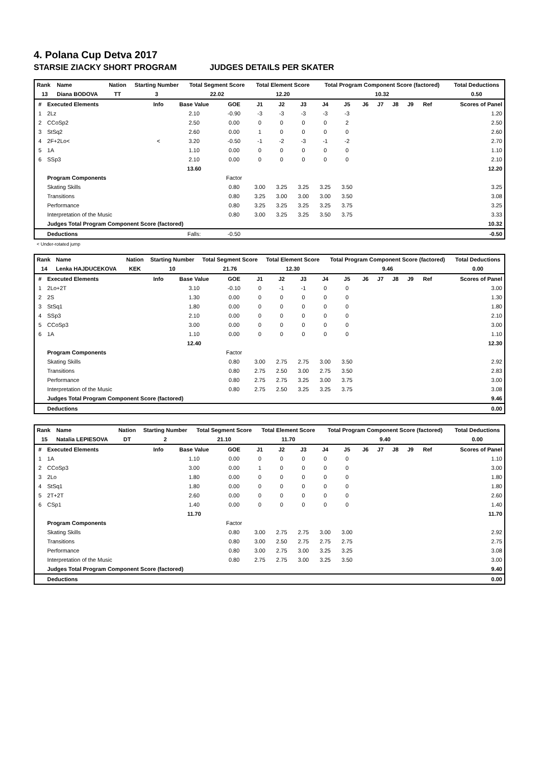4. Polana Cup Detva 2017
STARSIE ZIACKY SHORT PROGRAM JUDGES DETAILS PER SKATER
| Rank | Name | Nation | Starting Number | Total Segment Score | Total Element Score | Total Program Component Score (factored) | Total Deductions |
| --- | --- | --- | --- | --- | --- | --- | --- |
| 13 | Diana BODOVA | TT | 3 | 22.02 | 12.20 | 10.32 | 0.50 |
| # | Executed Elements | Info | Base Value | GOE | J1 | J2 | J3 | J4 | J5 | J6 | J7 | J8 | J9 | Ref | Scores of Panel |
| --- | --- | --- | --- | --- | --- | --- | --- | --- | --- | --- | --- | --- | --- | --- | --- |
| 1 | 2Lz | | 2.10 | -0.90 | -3 | -3 | -3 | -3 | -3 | | | | | | 1.20 |
| 2 | CCoSp2 | | 2.50 | 0.00 | 0 | 0 | 0 | 0 | 2 | | | | | | 2.50 |
| 3 | StSq2 | | 2.60 | 0.00 | 1 | 0 | 0 | 0 | 0 | | | | | | 2.60 |
| 4 | 2F+2Lo< | < | 3.20 | -0.50 | -1 | -2 | -3 | -1 | -2 | | | | | | 2.70 |
| 5 | 1A | | 1.10 | 0.00 | 0 | 0 | 0 | 0 | 0 | | | | | | 1.10 |
| 6 | SSp3 | | 2.10 | 0.00 | 0 | 0 | 0 | 0 | 0 | | | | | | 2.10 |
| | | | 13.60 | | | | | | | | | | | | 12.20 |
| | Program Components | | | Factor | | | | | | | | | | | |
| | Skating Skills | | | 0.80 | 3.00 | 3.25 | 3.25 | 3.25 | 3.50 | | | | | | 3.25 |
| | Transitions | | | 0.80 | 3.25 | 3.00 | 3.00 | 3.00 | 3.50 | | | | | | 3.08 |
| | Performance | | | 0.80 | 3.25 | 3.25 | 3.25 | 3.25 | 3.75 | | | | | | 3.25 |
| | Interpretation of the Music | | | 0.80 | 3.00 | 3.25 | 3.25 | 3.50 | 3.75 | | | | | | 3.33 |
| | Judges Total Program Component Score (factored) | | | | | | | | | | | | | | 10.32 |
| | Deductions | | Falls: | -0.50 | | | | | | | | | | | -0.50 |
< Under-rotated jump
| Rank | Name | Nation | Starting Number | Total Segment Score | Total Element Score | Total Program Component Score (factored) | Total Deductions |
| --- | --- | --- | --- | --- | --- | --- | --- |
| 14 | Lenka HAJDUCEKOVA | KEK | 10 | 21.76 | 12.30 | 9.46 | 0.00 |
| # | Executed Elements | Info | Base Value | GOE | J1 | J2 | J3 | J4 | J5 | J6 | J7 | J8 | J9 | Ref | Scores of Panel |
| --- | --- | --- | --- | --- | --- | --- | --- | --- | --- | --- | --- | --- | --- | --- | --- |
| 1 | 2Lo+2T | | 3.10 | -0.10 | 0 | -1 | -1 | 0 | 0 | | | | | | 3.00 |
| 2 | 2S | | 1.30 | 0.00 | 0 | 0 | 0 | 0 | 0 | | | | | | 1.30 |
| 3 | StSq1 | | 1.80 | 0.00 | 0 | 0 | 0 | 0 | 0 | | | | | | 1.80 |
| 4 | SSp3 | | 2.10 | 0.00 | 0 | 0 | 0 | 0 | 0 | | | | | | 2.10 |
| 5 | CCoSp3 | | 3.00 | 0.00 | 0 | 0 | 0 | 0 | 0 | | | | | | 3.00 |
| 6 | 1A | | 1.10 | 0.00 | 0 | 0 | 0 | 0 | 0 | | | | | | 1.10 |
| | | | 12.40 | | | | | | | | | | | | 12.30 |
| | Program Components | | | Factor | | | | | | | | | | | |
| | Skating Skills | | | 0.80 | 3.00 | 2.75 | 2.75 | 3.00 | 3.50 | | | | | | 2.92 |
| | Transitions | | | 0.80 | 2.75 | 2.50 | 3.00 | 2.75 | 3.50 | | | | | | 2.83 |
| | Performance | | | 0.80 | 2.75 | 2.75 | 3.25 | 3.00 | 3.75 | | | | | | 3.00 |
| | Interpretation of the Music | | | 0.80 | 2.75 | 2.50 | 3.25 | 3.25 | 3.75 | | | | | | 3.08 |
| | Judges Total Program Component Score (factored) | | | | | | | | | | | | | | 9.46 |
| | Deductions | | | | | | | | | | | | | | 0.00 |
| Rank | Name | Nation | Starting Number | Total Segment Score | Total Element Score | Total Program Component Score (factored) | Total Deductions |
| --- | --- | --- | --- | --- | --- | --- | --- |
| 15 | Natalia LEPIESOVA | DT | 2 | 21.10 | 11.70 | 9.40 | 0.00 |
| # | Executed Elements | Info | Base Value | GOE | J1 | J2 | J3 | J4 | J5 | J6 | J7 | J8 | J9 | Ref | Scores of Panel |
| --- | --- | --- | --- | --- | --- | --- | --- | --- | --- | --- | --- | --- | --- | --- | --- |
| 1 | 1A | | 1.10 | 0.00 | 0 | 0 | 0 | 0 | 0 | | | | | | 1.10 |
| 2 | CCoSp3 | | 3.00 | 0.00 | 1 | 0 | 0 | 0 | 0 | | | | | | 3.00 |
| 3 | 2Lo | | 1.80 | 0.00 | 0 | 0 | 0 | 0 | 0 | | | | | | 1.80 |
| 4 | StSq1 | | 1.80 | 0.00 | 0 | 0 | 0 | 0 | 0 | | | | | | 1.80 |
| 5 | 2T+2T | | 2.60 | 0.00 | 0 | 0 | 0 | 0 | 0 | | | | | | 2.60 |
| 6 | CSp1 | | 1.40 | 0.00 | 0 | 0 | 0 | 0 | 0 | | | | | | 1.40 |
| | | | 11.70 | | | | | | | | | | | | 11.70 |
| | Program Components | | | Factor | | | | | | | | | | | |
| | Skating Skills | | | 0.80 | 3.00 | 2.75 | 2.75 | 3.00 | 3.00 | | | | | | 2.92 |
| | Transitions | | | 0.80 | 3.00 | 2.50 | 2.75 | 2.75 | 2.75 | | | | | | 2.75 |
| | Performance | | | 0.80 | 3.00 | 2.75 | 3.00 | 3.25 | 3.25 | | | | | | 3.08 |
| | Interpretation of the Music | | | 0.80 | 2.75 | 2.75 | 3.00 | 3.25 | 3.50 | | | | | | 3.00 |
| | Judges Total Program Component Score (factored) | | | | | | | | | | | | | | 9.40 |
| | Deductions | | | | | | | | | | | | | | 0.00 |